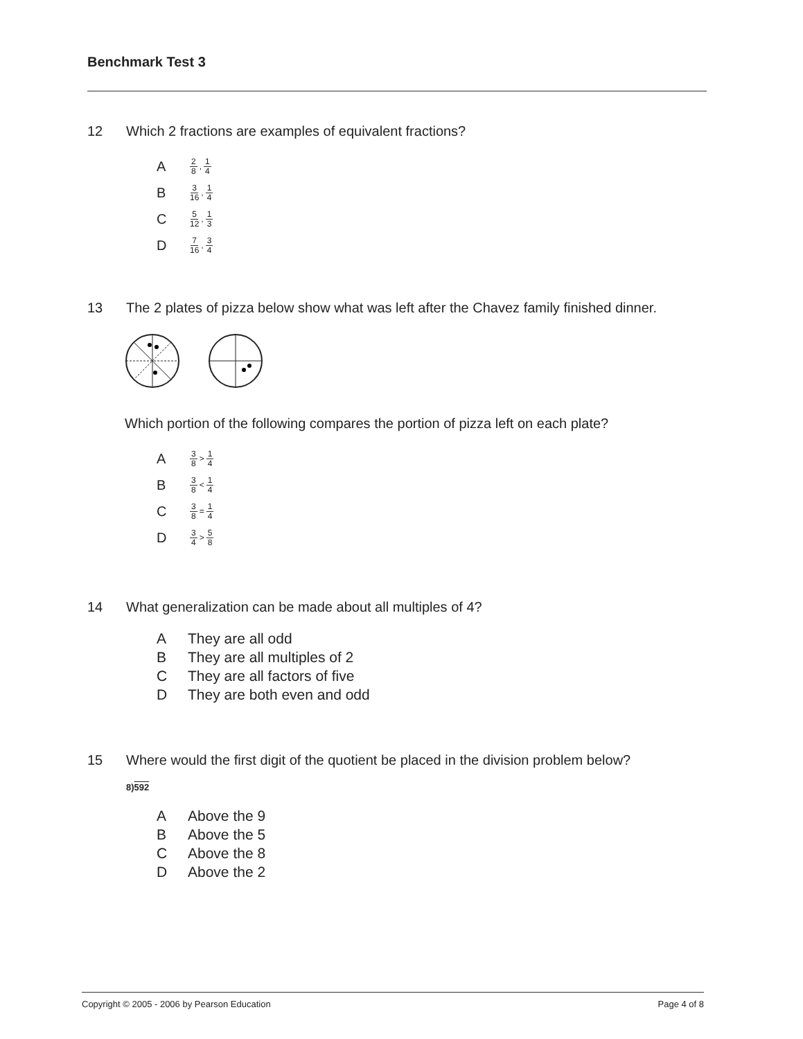Benchmark Test 3
12 Which 2 fractions are examples of equivalent fractions?
A 2 8, 1 4
B 3 16, 1 4
C 5 12, 1 3
D 7 16, 3 4
13 The 2 plates of pizza below show what was left after the Chavez family finished dinner.
Which portion of the following compares the portion of pizza left on each plate?
A 3 8 > 1 4
B 3 8 < 1 4
C 3 8 = 1 4
D 3 4 > 5 8
14 What generalization can be made about all multiples of 4?
A They are all odd
B They are all multiples of 2
C They are all factors of five
D They are both even and odd
15 Where would the first digit of the quotient be placed in the division problem below?
8)592
A Above the 9
B Above the 5
C Above the 8
D Above the 2
Copyright © 2005 - 2006 by Pearson Education Page 4 of 8